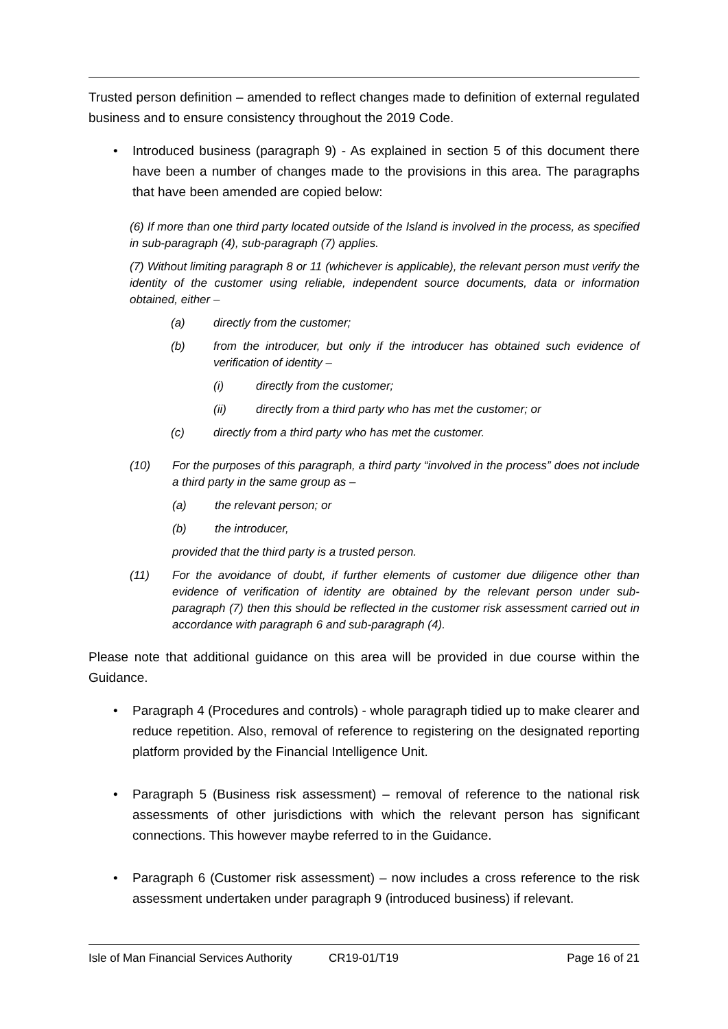Trusted person definition – amended to reflect changes made to definition of external regulated business and to ensure consistency throughout the 2019 Code.
• Introduced business (paragraph 9) - As explained in section 5 of this document there have been a number of changes made to the provisions in this area. The paragraphs that have been amended are copied below:
(6) If more than one third party located outside of the Island is involved in the process, as specified in sub-paragraph (4), sub-paragraph (7) applies.
(7) Without limiting paragraph 8 or 11 (whichever is applicable), the relevant person must verify the identity of the customer using reliable, independent source documents, data or information obtained, either –
(a) directly from the customer;
(b) from the introducer, but only if the introducer has obtained such evidence of verification of identity –
(i) directly from the customer;
(ii) directly from a third party who has met the customer; or
(c) directly from a third party who has met the customer.
(10) For the purposes of this paragraph, a third party “involved in the process” does not include a third party in the same group as –
(a) the relevant person; or
(b) the introducer,
provided that the third party is a trusted person.
(11) For the avoidance of doubt, if further elements of customer due diligence other than evidence of verification of identity are obtained by the relevant person under sub-paragraph (7) then this should be reflected in the customer risk assessment carried out in accordance with paragraph 6 and sub-paragraph (4).
Please note that additional guidance on this area will be provided in due course within the Guidance.
• Paragraph 4 (Procedures and controls) - whole paragraph tidied up to make clearer and reduce repetition. Also, removal of reference to registering on the designated reporting platform provided by the Financial Intelligence Unit.
• Paragraph 5 (Business risk assessment) – removal of reference to the national risk assessments of other jurisdictions with which the relevant person has significant connections. This however maybe referred to in the Guidance.
• Paragraph 6 (Customer risk assessment) – now includes a cross reference to the risk assessment undertaken under paragraph 9 (introduced business) if relevant.
Isle of Man Financial Services Authority CR19-01/T19 Page 16 of 21